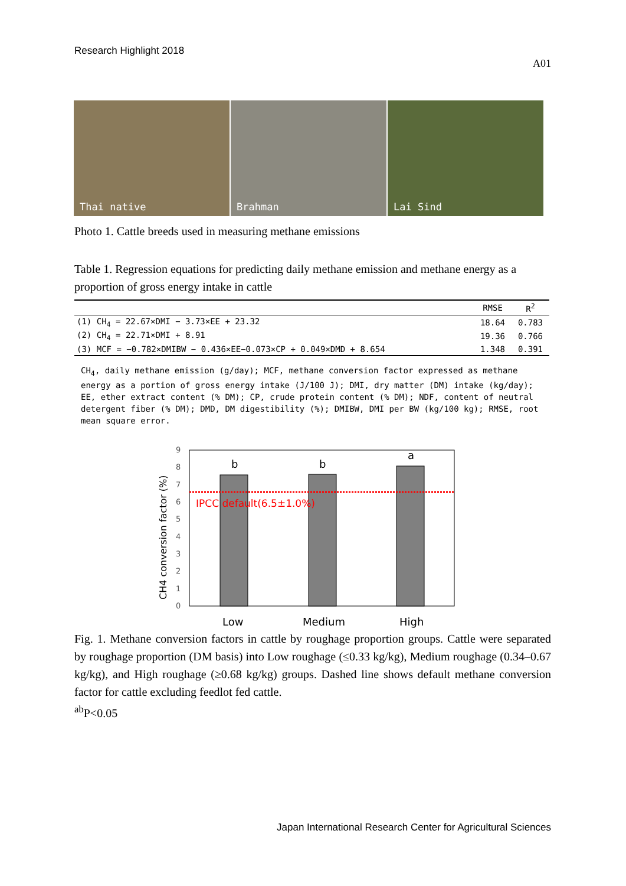Research Highlight 2018
A01
Thai native
Brahman
Lai Sind
Photo 1. Cattle breeds used in measuring methane emissions
Table 1. Regression equations for predicting daily methane emission and methane energy as a proportion of gross energy intake in cattle
| | RMSE | R<sup>2</sup> |
| --- | --- | --- |
| (1) CH<sub>4</sub> = 22.67×DMI − 3.73×EE + 23.32 | 18.64 | 0.783 |
| (2) CH<sub>4</sub> = 22.71×DMI + 8.91 | 19.36 | 0.766 |
| (3) MCF = −0.782×DMIBW − 0.436×EE−0.073×CP + 0.049×DMD + 8.654 | 1.348 | 0.391 |
CH<sub>4</sub>, daily methane emission (g/day); MCF, methane conversion factor expressed as methane energy as a portion of gross energy intake (J/100 J); DMI, dry matter (DM) intake (kg/day); EE, ether extract content (% DM); CP, crude protein content (% DM); NDF, content of neutral detergent fiber (% DM); DMD, DM digestibility (%); DMIBW, DMI per BW (kg/100 kg); RMSE, root mean square error.
0
1
2
3
4
5
6
7
8
9
CH4 conversion factor (%)
IPCC default(6.5±1.0%)
b
b
a
Low
Medium
High
Fig. 1. Methane conversion factors in cattle by roughage proportion groups. Cattle were separated by roughage proportion (DM basis) into Low roughage (≤0.33 kg/kg), Medium roughage (0.34–0.67 kg/kg), and High roughage (≥0.68 kg/kg) groups. Dashed line shows default methane conversion factor for cattle excluding feedlot fed cattle.
<sup>ab</sup>P<0.05
Japan International Research Center for Agricultural Sciences